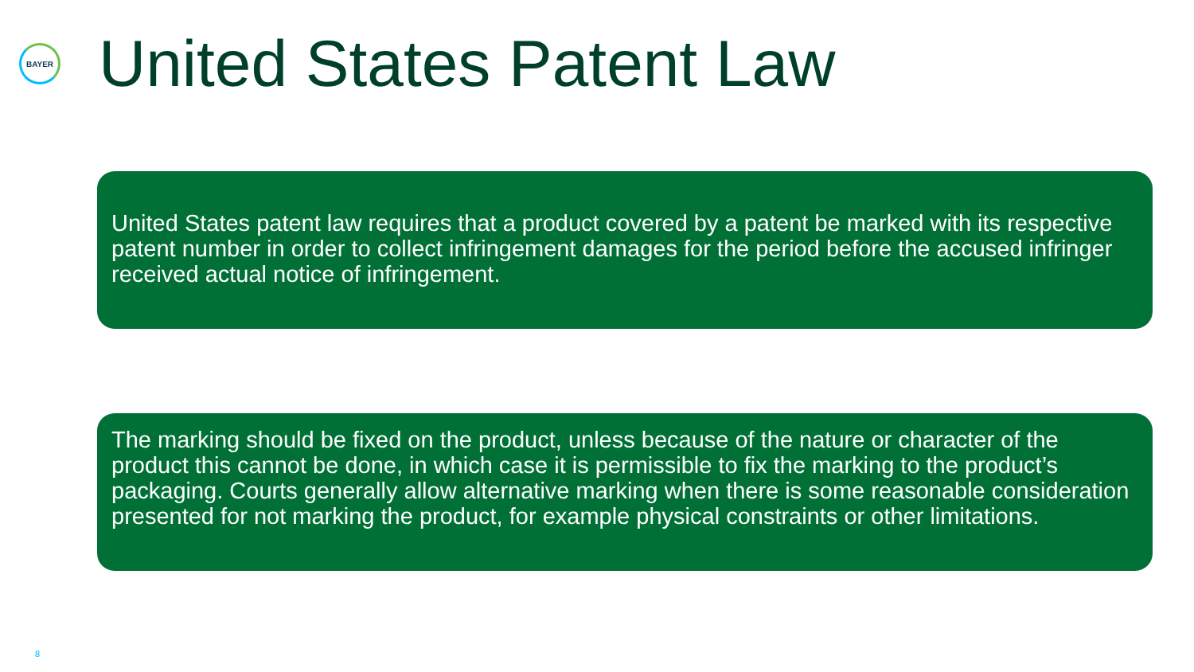BAYER
United States Patent Law
United States patent law requires that a product covered by a patent be marked with its respective patent number in order to collect infringement damages for the period before the accused infringer received actual notice of infringement.
The marking should be fixed on the product, unless because of the nature or character of the product this cannot be done, in which case it is permissible to fix the marking to the product’s packaging. Courts generally allow alternative marking when there is some reasonable consideration presented for not marking the product, for example physical constraints or other limitations.
8